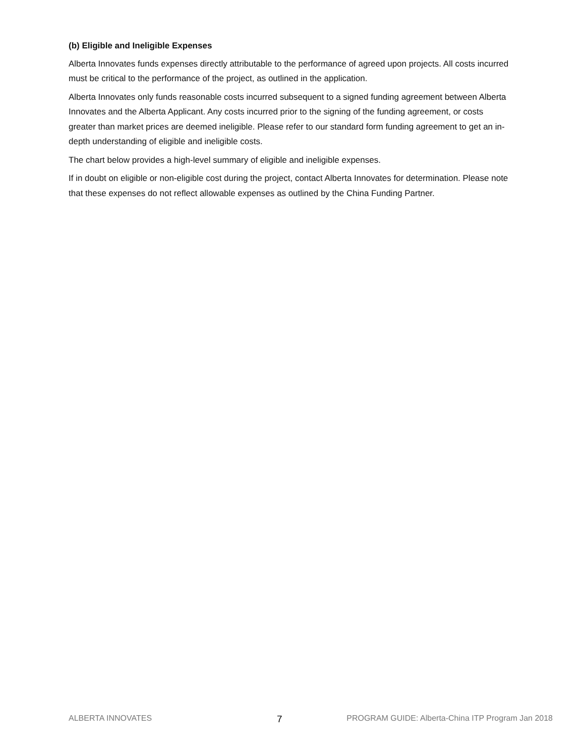(b) Eligible and Ineligible Expenses
Alberta Innovates funds expenses directly attributable to the performance of agreed upon projects. All costs incurred must be critical to the performance of the project, as outlined in the application.
Alberta Innovates only funds reasonable costs incurred subsequent to a signed funding agreement between Alberta Innovates and the Alberta Applicant. Any costs incurred prior to the signing of the funding agreement, or costs greater than market prices are deemed ineligible. Please refer to our standard form funding agreement to get an in-depth understanding of eligible and ineligible costs.
The chart below provides a high-level summary of eligible and ineligible expenses.
If in doubt on eligible or non-eligible cost during the project, contact Alberta Innovates for determination. Please note that these expenses do not reflect allowable expenses as outlined by the China Funding Partner.
ALBERTA INNOVATES 7 PROGRAM GUIDE: Alberta-China ITP Program Jan 2018